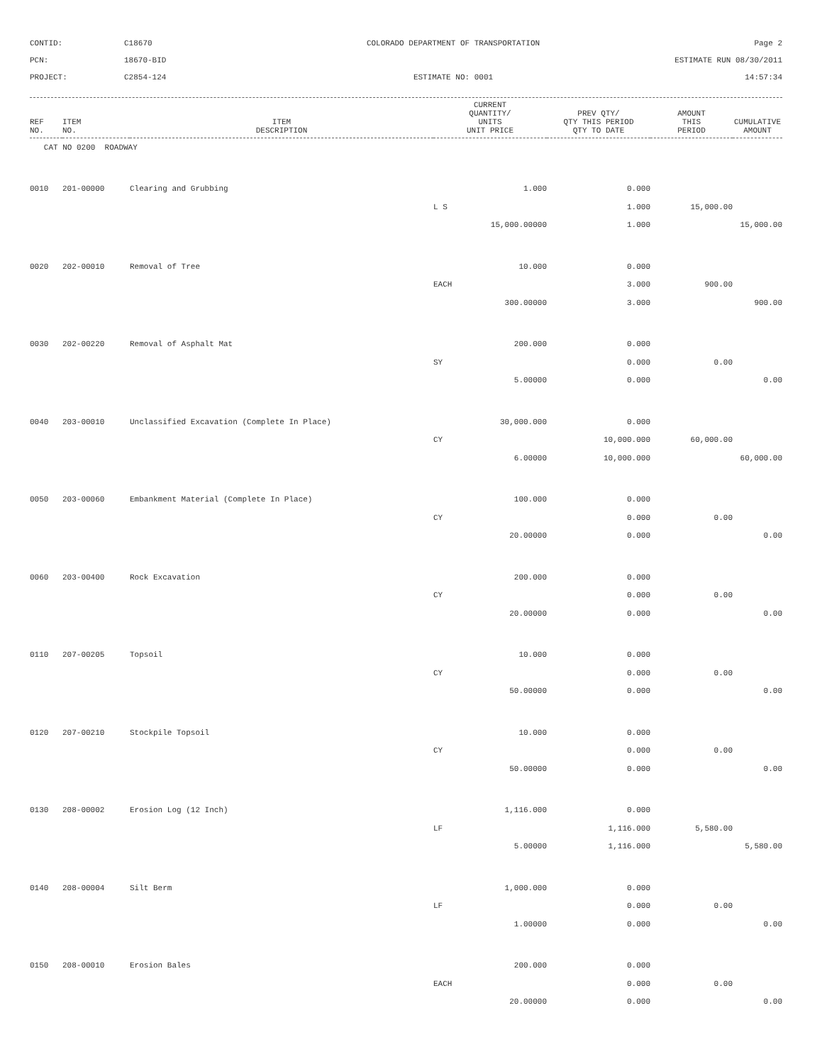CONTID:
C18670
COLORADO DEPARTMENT OF TRANSPORTATION
Page 2
PCN:
18670-BID
ESTIMATE RUN 08/30/2011
PROJECT:
C2854-124
ESTIMATE NO: 0001
14:57:34
| REF NO. | ITEM NO. | ITEM DESCRIPTION | CURRENT QUANTITY/ UNITS UNIT PRICE | PREV QTY/ QTY THIS PERIOD QTY TO DATE | AMOUNT THIS PERIOD | CUMULATIVE AMOUNT |
| --- | --- | --- | --- | --- | --- | --- |
| CAT NO 0200 ROADWAY | | | | | | |
| 0010 | 201-00000 | Clearing and Grubbing | 1.000 | 0.000 | | |
| | | | L S | 1.000 | 15,000.00 | |
| | | | 15,000.00000 | 1.000 | | 15,000.00 |
| 0020 | 202-00010 | Removal of Tree | 10.000 | 0.000 | | |
| | | | EACH | 3.000 | 900.00 | |
| | | | 300.00000 | 3.000 | | 900.00 |
| 0030 | 202-00220 | Removal of Asphalt Mat | 200.000 | 0.000 | | |
| | | | SY | 0.000 | 0.00 | |
| | | | 5.00000 | 0.000 | | 0.00 |
| 0040 | 203-00010 | Unclassified Excavation (Complete In Place) | 30,000.000 | 0.000 | | |
| | | | CY | 10,000.000 | 60,000.00 | |
| | | | 6.00000 | 10,000.000 | | 60,000.00 |
| 0050 | 203-00060 | Embankment Material (Complete In Place) | 100.000 | 0.000 | | |
| | | | CY | 0.000 | 0.00 | |
| | | | 20.00000 | 0.000 | | 0.00 |
| 0060 | 203-00400 | Rock Excavation | 200.000 | 0.000 | | |
| | | | CY | 0.000 | 0.00 | |
| | | | 20.00000 | 0.000 | | 0.00 |
| 0110 | 207-00205 | Topsoil | 10.000 | 0.000 | | |
| | | | CY | 0.000 | 0.00 | |
| | | | 50.00000 | 0.000 | | 0.00 |
| 0120 | 207-00210 | Stockpile Topsoil | 10.000 | 0.000 | | |
| | | | CY | 0.000 | 0.00 | |
| | | | 50.00000 | 0.000 | | 0.00 |
| 0130 | 208-00002 | Erosion Log (12 Inch) | 1,116.000 | 0.000 | | |
| | | | LF | 1,116.000 | 5,580.00 | |
| | | | 5.00000 | 1,116.000 | | 5,580.00 |
| 0140 | 208-00004 | Silt Berm | 1,000.000 | 0.000 | | |
| | | | LF | 0.000 | 0.00 | |
| | | | 1.00000 | 0.000 | | 0.00 |
| 0150 | 208-00010 | Erosion Bales | 200.000 | 0.000 | | |
| | | | EACH | 0.000 | 0.00 | |
| | | | 20.00000 | 0.000 | | 0.00 |